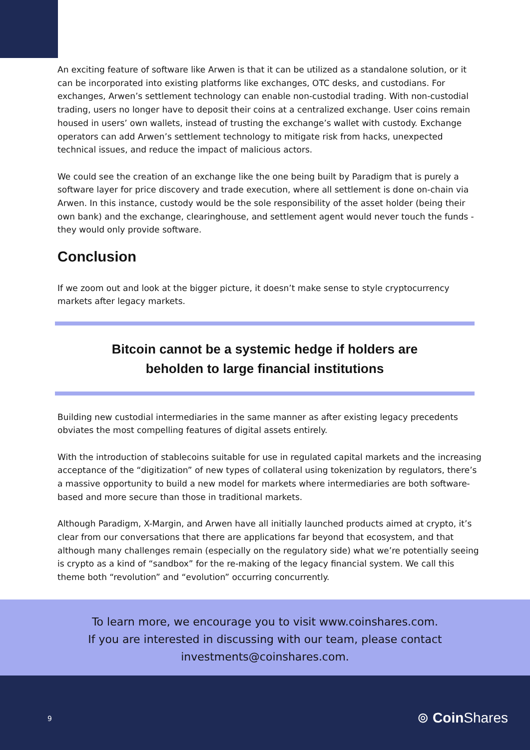An exciting feature of software like Arwen is that it can be utilized as a standalone solution, or it can be incorporated into existing platforms like exchanges, OTC desks, and custodians. For exchanges, Arwen’s settlement technology can enable non-custodial trading. With non-custodial trading, users no longer have to deposit their coins at a centralized exchange. User coins remain housed in users’ own wallets, instead of trusting the exchange’s wallet with custody. Exchange operators can add Arwen’s settlement technology to mitigate risk from hacks, unexpected technical issues, and reduce the impact of malicious actors.
We could see the creation of an exchange like the one being built by Paradigm that is purely a software layer for price discovery and trade execution, where all settlement is done on-chain via Arwen. In this instance, custody would be the sole responsibility of the asset holder (being their own bank) and the exchange, clearinghouse, and settlement agent would never touch the funds - they would only provide software.
Conclusion
If we zoom out and look at the bigger picture, it doesn’t make sense to style cryptocurrency markets after legacy markets.
Bitcoin cannot be a systemic hedge if holders are
beholden to large financial institutions
Building new custodial intermediaries in the same manner as after existing legacy precedents obviates the most compelling features of digital assets entirely.
With the introduction of stablecoins suitable for use in regulated capital markets and the increasing acceptance of the “digitization” of new types of collateral using tokenization by regulators, there’s a massive opportunity to build a new model for markets where intermediaries are both software-based and more secure than those in traditional markets.
Although Paradigm, X-Margin, and Arwen have all initially launched products aimed at crypto, it’s clear from our conversations that there are applications far beyond that ecosystem, and that although many challenges remain (especially on the regulatory side) what we’re potentially seeing is crypto as a kind of “sandbox” for the re-making of the legacy financial system. We call this theme both “revolution” and “evolution” occurring concurrently.
To learn more, we encourage you to visit www.coinshares.com.
If you are interested in discussing with our team, please contact
investments@coinshares.com.
9 ⊚ Coin Shares